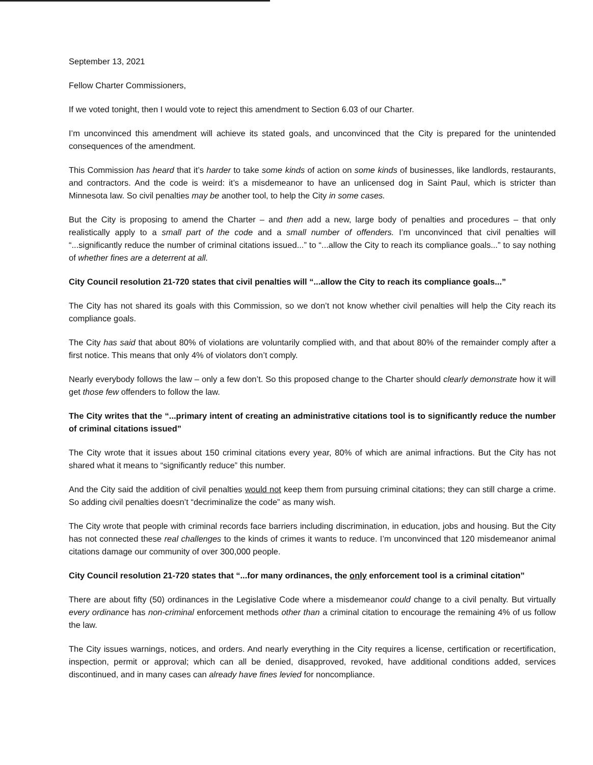September 13, 2021
Fellow Charter Commissioners,
If we voted tonight, then I would vote to reject this amendment to Section 6.03 of our Charter.
I’m unconvinced this amendment will achieve its stated goals, and unconvinced that the City is prepared for the unintended consequences of the amendment.
This Commission has heard that it’s harder to take some kinds of action on some kinds of businesses, like landlords, restaurants, and contractors. And the code is weird: it’s a misdemeanor to have an unlicensed dog in Saint Paul, which is stricter than Minnesota law. So civil penalties may be another tool, to help the City in some cases.
But the City is proposing to amend the Charter – and then add a new, large body of penalties and procedures – that only realistically apply to a small part of the code and a small number of offenders. I’m unconvinced that civil penalties will “...significantly reduce the number of criminal citations issued...” to “...allow the City to reach its compliance goals...” to say nothing of whether fines are a deterrent at all.
City Council resolution 21-720 states that civil penalties will “...allow the City to reach its compliance goals...”
The City has not shared its goals with this Commission, so we don’t not know whether civil penalties will help the City reach its compliance goals.
The City has said that about 80% of violations are voluntarily complied with, and that about 80% of the remainder comply after a first notice. This means that only 4% of violators don’t comply.
Nearly everybody follows the law – only a few don’t. So this proposed change to the Charter should clearly demonstrate how it will get those few offenders to follow the law.
The City writes that the “...primary intent of creating an administrative citations tool is to significantly reduce the number of criminal citations issued”
The City wrote that it issues about 150 criminal citations every year, 80% of which are animal infractions. But the City has not shared what it means to “significantly reduce” this number.
And the City said the addition of civil penalties would not keep them from pursuing criminal citations; they can still charge a crime. So adding civil penalties doesn’t “decriminalize the code” as many wish.
The City wrote that people with criminal records face barriers including discrimination, in education, jobs and housing. But the City has not connected these real challenges to the kinds of crimes it wants to reduce. I’m unconvinced that 120 misdemeanor animal citations damage our community of over 300,000 people.
City Council resolution 21-720 states that “...for many ordinances, the only enforcement tool is a criminal citation”
There are about fifty (50) ordinances in the Legislative Code where a misdemeanor could change to a civil penalty. But virtually every ordinance has non-criminal enforcement methods other than a criminal citation to encourage the remaining 4% of us follow the law.
The City issues warnings, notices, and orders. And nearly everything in the City requires a license, certification or recertification, inspection, permit or approval; which can all be denied, disapproved, revoked, have additional conditions added, services discontinued, and in many cases can already have fines levied for noncompliance.